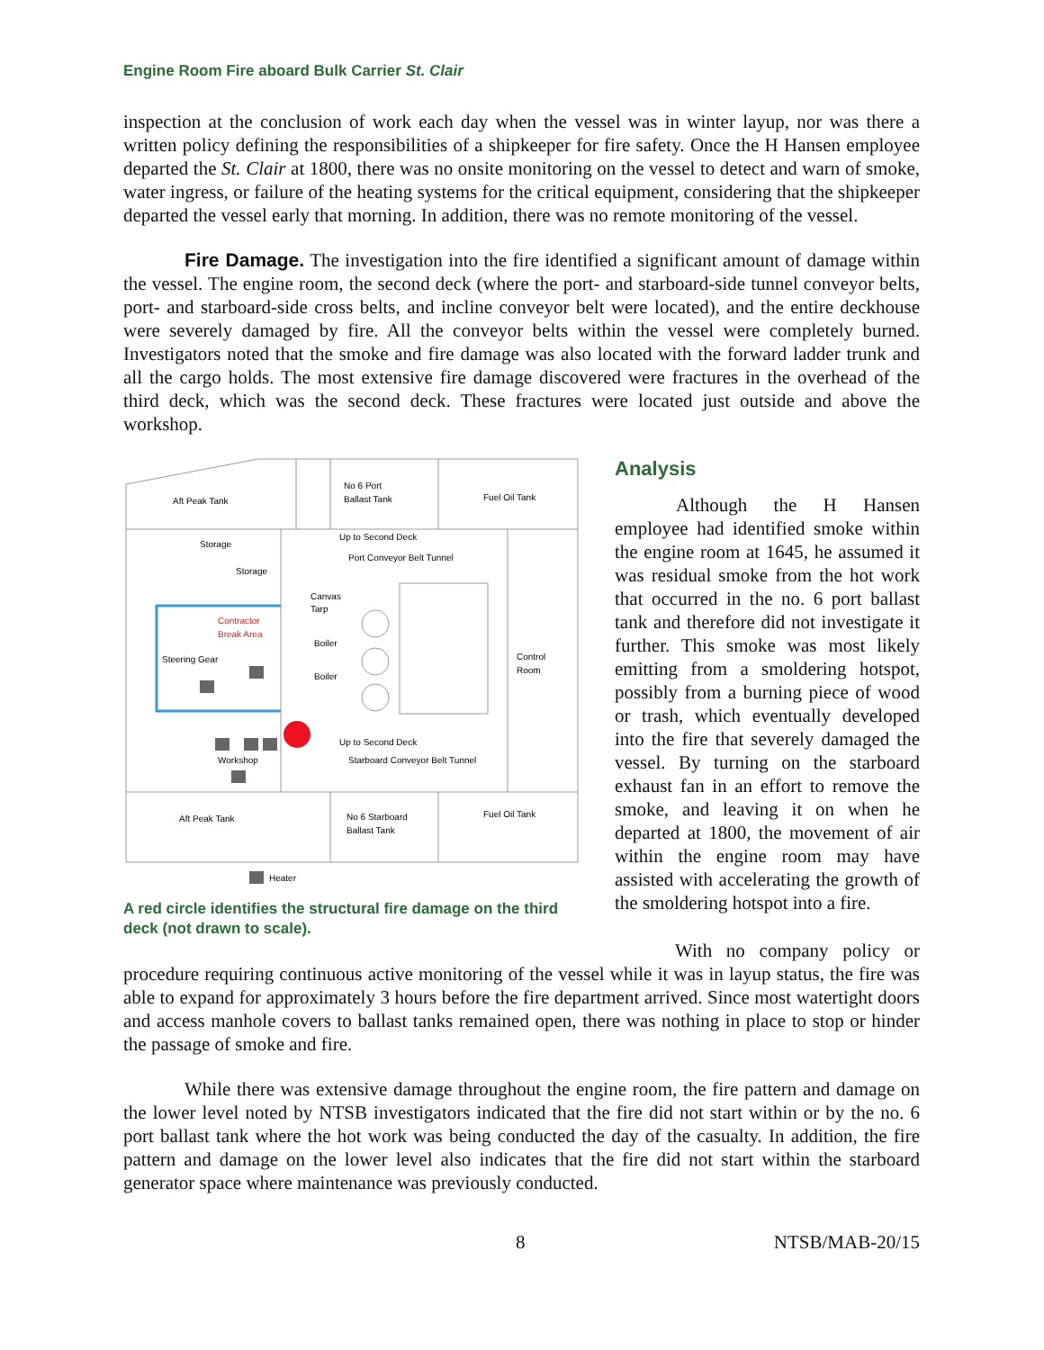Engine Room Fire aboard Bulk Carrier St. Clair
inspection at the conclusion of work each day when the vessel was in winter layup, nor was there a written policy defining the responsibilities of a shipkeeper for fire safety. Once the H Hansen employee departed the St. Clair at 1800, there was no onsite monitoring on the vessel to detect and warn of smoke, water ingress, or failure of the heating systems for the critical equipment, considering that the shipkeeper departed the vessel early that morning. In addition, there was no remote monitoring of the vessel.
Fire Damage. The investigation into the fire identified a significant amount of damage within the vessel. The engine room, the second deck (where the port- and starboard-side tunnel conveyor belts, port- and starboard-side cross belts, and incline conveyor belt were located), and the entire deckhouse were severely damaged by fire. All the conveyor belts within the vessel were completely burned. Investigators noted that the smoke and fire damage was also located with the forward ladder trunk and all the cargo holds. The most extensive fire damage discovered were fractures in the overhead of the third deck, which was the second deck. These fractures were located just outside and above the workshop.
Aft Peak Tank
No 6 Port
Ballast Tank
Fuel Oil Tank
Storage
Storage
Up to Second Deck
Port Conveyor Belt Tunnel
Canvas
Tarp
Contractor
Break Area
Boiler
Boiler
Control
Room
Steering Gear
Up to Second Deck
Starboard Conveyor Belt Tunnel
Workshop
Aft Peak Tank
No 6 Starboard
Ballast Tank
Fuel Oil Tank
Heater
A red circle identifies the structural fire damage on the third deck (not drawn to scale).
Analysis
Although the H Hansen employee had identified smoke within the engine room at 1645, he assumed it was residual smoke from the hot work that occurred in the no. 6 port ballast tank and therefore did not investigate it further. This smoke was most likely emitting from a smoldering hotspot, possibly from a burning piece of wood or trash, which eventually developed into the fire that severely damaged the vessel. By turning on the starboard exhaust fan in an effort to remove the smoke, and leaving it on when he departed at 1800, the movement of air within the engine room may have assisted with accelerating the growth of the smoldering hotspot into a fire.
With no company policy or procedure requiring continuous active monitoring of the vessel while it was in layup status, the fire was able to expand for approximately 3 hours before the fire department arrived. Since most watertight doors and access manhole covers to ballast tanks remained open, there was nothing in place to stop or hinder the passage of smoke and fire.
While there was extensive damage throughout the engine room, the fire pattern and damage on the lower level noted by NTSB investigators indicated that the fire did not start within or by the no. 6 port ballast tank where the hot work was being conducted the day of the casualty. In addition, the fire pattern and damage on the lower level also indicates that the fire did not start within the starboard generator space where maintenance was previously conducted.
8 NTSB/MAB-20/15